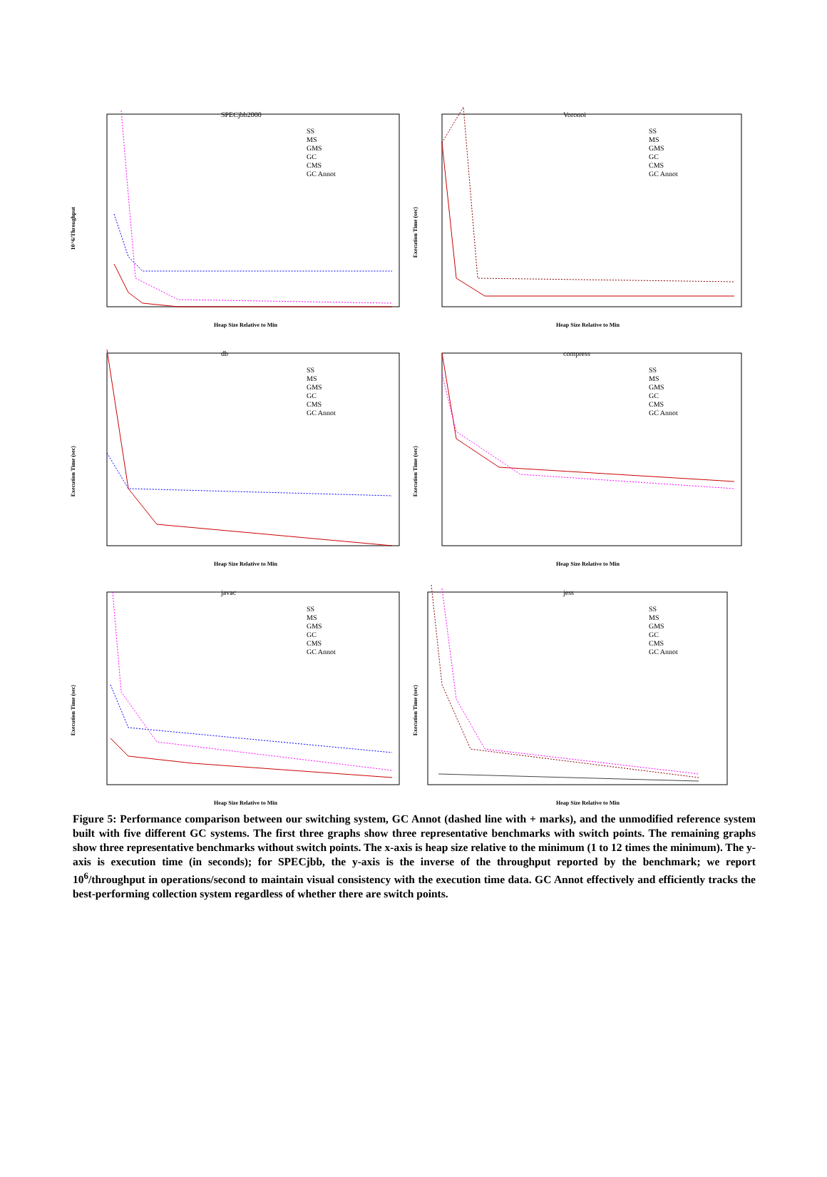SPECjbb2000
SS
MS
GMS
GC
CMS
GC Annot
10^6/Throughput
Heap Size Relative to Min
Voronoi
SS
MS
GMS
GC
CMS
GC Annot
Execution Time (sec)
Heap Size Relative to Min
db
SS
MS
GMS
GC
CMS
GC Annot
Execution Time (sec)
Heap Size Relative to Min
compress
SS
MS
GMS
GC
CMS
GC Annot
Execution Time (sec)
Heap Size Relative to Min
javac
SS
MS
GMS
GC
CMS
GC Annot
Execution Time (sec)
Heap Size Relative to Min
jess
SS
MS
GMS
GC
CMS
GC Annot
Execution Time (sec)
Heap Size Relative to Min
Figure 5: Performance comparison between our switching system, GC Annot (dashed line with + marks), and the unmodified reference system built with five different GC systems. The first three graphs show three representative benchmarks with switch points. The remaining graphs show three representative benchmarks without switch points. The x-axis is heap size relative to the minimum (1 to 12 times the minimum). The y-axis is execution time (in seconds); for SPECjbb, the y-axis is the inverse of the throughput reported by the benchmark; we report 10<sup>6</sup>/throughput in operations/second to maintain visual consistency with the execution time data. GC Annot effectively and efficiently tracks the best-performing collection system regardless of whether there are switch points.